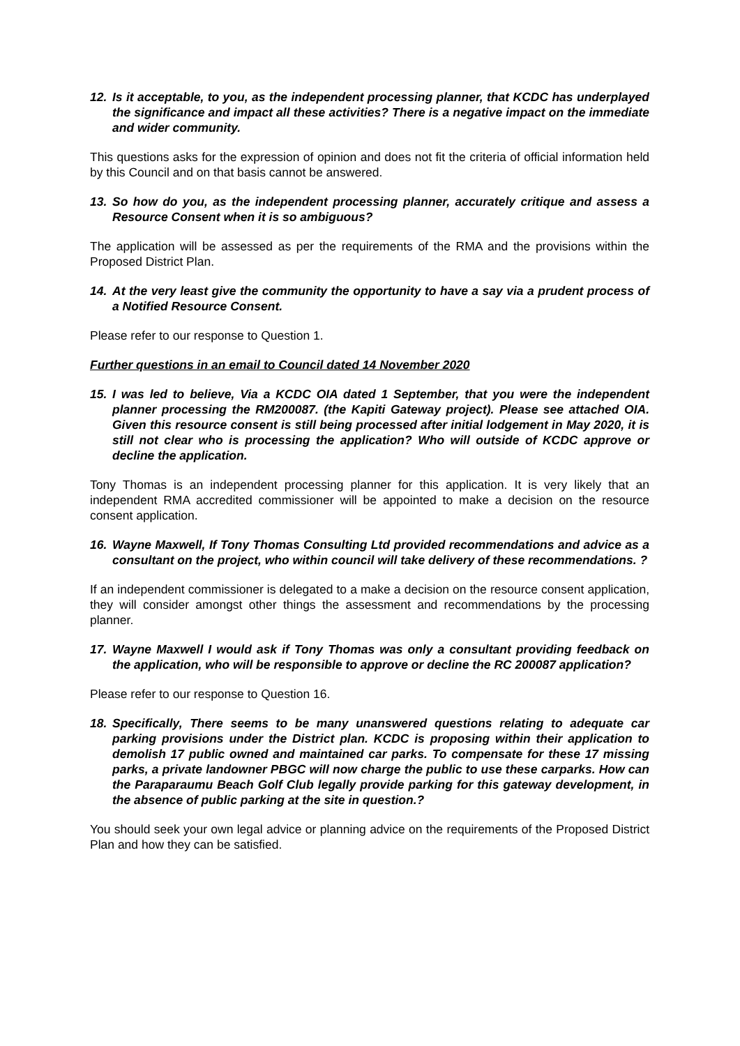12. Is it acceptable, to you, as the independent processing planner, that KCDC has underplayed the significance and impact all these activities? There is a negative impact on the immediate and wider community.
This questions asks for the expression of opinion and does not fit the criteria of official information held by this Council and on that basis cannot be answered.
13. So how do you, as the independent processing planner, accurately critique and assess a Resource Consent when it is so ambiguous?
The application will be assessed as per the requirements of the RMA and the provisions within the Proposed District Plan.
14. At the very least give the community the opportunity to have a say via a prudent process of a Notified Resource Consent.
Please refer to our response to Question 1.
Further questions in an email to Council dated 14 November 2020
15. I was led to believe, Via a KCDC OIA dated 1 September, that you were the independent planner processing the RM200087. (the Kapiti Gateway project). Please see attached OIA. Given this resource consent is still being processed after initial lodgement in May 2020, it is still not clear who is processing the application? Who will outside of KCDC approve or decline the application.
Tony Thomas is an independent processing planner for this application. It is very likely that an independent RMA accredited commissioner will be appointed to make a decision on the resource consent application.
16. Wayne Maxwell, If Tony Thomas Consulting Ltd provided recommendations and advice as a consultant on the project, who within council will take delivery of these recommendations. ?
If an independent commissioner is delegated to a make a decision on the resource consent application, they will consider amongst other things the assessment and recommendations by the processing planner.
17. Wayne Maxwell I would ask if Tony Thomas was only a consultant providing feedback on the application, who will be responsible to approve or decline the RC 200087 application?
Please refer to our response to Question 16.
18. Specifically, There seems to be many unanswered questions relating to adequate car parking provisions under the District plan. KCDC is proposing within their application to demolish 17 public owned and maintained car parks. To compensate for these 17 missing parks, a private landowner PBGC will now charge the public to use these carparks. How can the Paraparaumu Beach Golf Club legally provide parking for this gateway development, in the absence of public parking at the site in question.?
You should seek your own legal advice or planning advice on the requirements of the Proposed District Plan and how they can be satisfied.